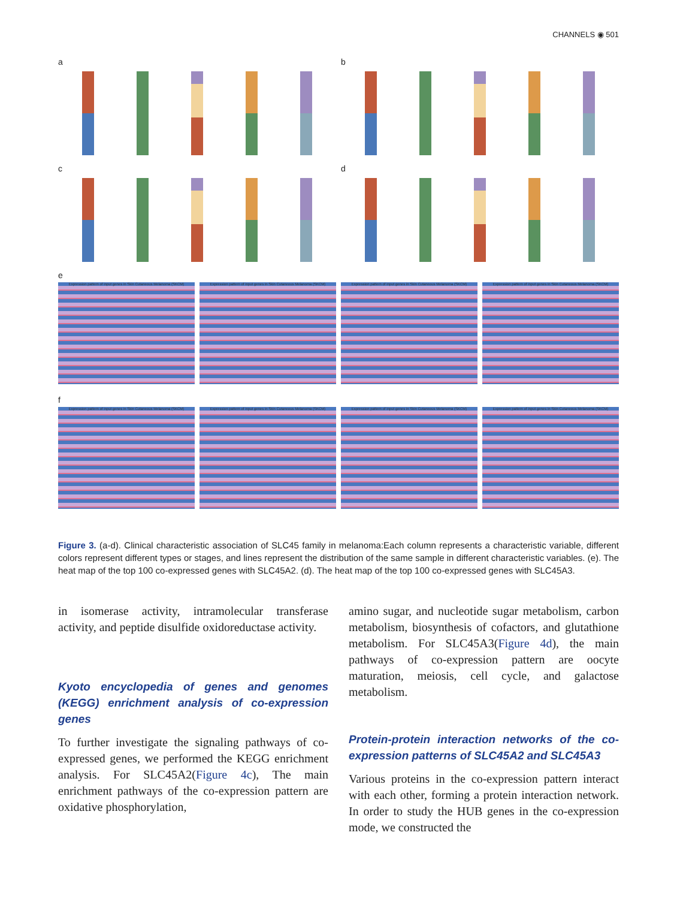CHANNELS ◉ 501
a
b
c
d
e
Expression pattern of input genes in Skin Cutaneous Melanoma (SKCM)
Expression pattern of input genes in Skin Cutaneous Melanoma (SKCM)
Expression pattern of input genes in Skin Cutaneous Melanoma (SKCM)
Expression pattern of input genes in Skin Cutaneous Melanoma (SKCM)
f
Expression pattern of input genes in Skin Cutaneous Melanoma (SKCM)
Expression pattern of input genes in Skin Cutaneous Melanoma (SKCM)
Expression pattern of input genes in Skin Cutaneous Melanoma (SKCM)
Expression pattern of input genes in Skin Cutaneous Melanoma (SKCM)
Figure 3. (a-d). Clinical characteristic association of SLC45 family in melanoma:Each column represents a characteristic variable, different colors represent different types or stages, and lines represent the distribution of the same sample in different characteristic variables. (e). The heat map of the top 100 co-expressed genes with SLC45A2. (d). The heat map of the top 100 co-expressed genes with SLC45A3.
in isomerase activity, intramolecular transferase activity, and peptide disulfide oxidoreductase activity.
Kyoto encyclopedia of genes and genomes (KEGG) enrichment analysis of co-expression genes
To further investigate the signaling pathways of co-expressed genes, we performed the KEGG enrichment analysis. For SLC45A2(Figure 4c), The main enrichment pathways of the co-expression pattern are oxidative phosphorylation,
amino sugar, and nucleotide sugar metabolism, carbon metabolism, biosynthesis of cofactors, and glutathione metabolism. For SLC45A3(Figure 4d), the main pathways of co-expression pattern are oocyte maturation, meiosis, cell cycle, and galactose metabolism.
Protein-protein interaction networks of the co-expression patterns of SLC45A2 and SLC45A3
Various proteins in the co-expression pattern interact with each other, forming a protein interaction network. In order to study the HUB genes in the co-expression mode, we constructed the